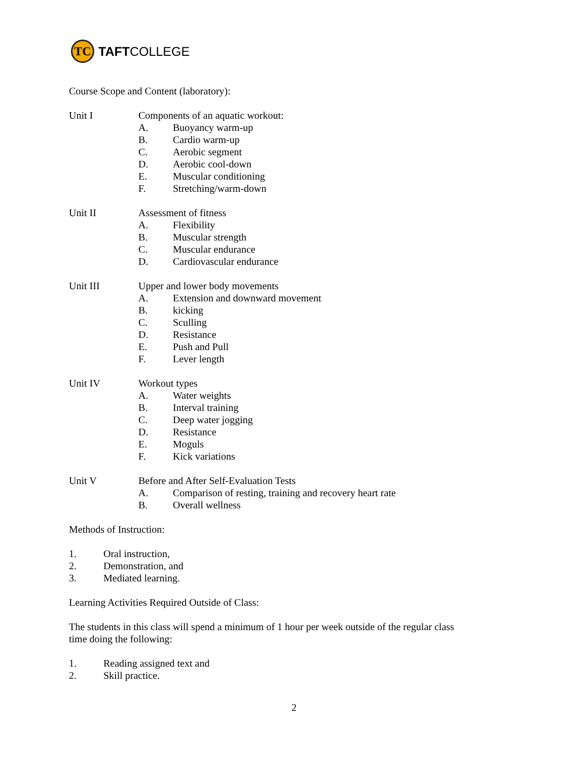TC
TAFT COLLEGE
Course Scope and Content (laboratory):
Unit I Components of an aquatic workout:
A. Buoyancy warm-up
B. Cardio warm-up
C. Aerobic segment
D. Aerobic cool-down
E. Muscular conditioning
F. Stretching/warm-down
Unit II Assessment of fitness
A. Flexibility
B. Muscular strength
C. Muscular endurance
D. Cardiovascular endurance
Unit III Upper and lower body movements
A. Extension and downward movement
B. kicking
C. Sculling
D. Resistance
E. Push and Pull
F. Lever length
Unit IV Workout types
A. Water weights
B. Interval training
C. Deep water jogging
D. Resistance
E. Moguls
F. Kick variations
Unit V Before and After Self-Evaluation Tests
A. Comparison of resting, training and recovery heart rate
B. Overall wellness
Methods of Instruction:
1. Oral instruction,
2. Demonstration, and
3. Mediated learning.
Learning Activities Required Outside of Class:
The students in this class will spend a minimum of 1 hour per week outside of the regular class
time doing the following:
1. Reading assigned text and
2. Skill practice.
2